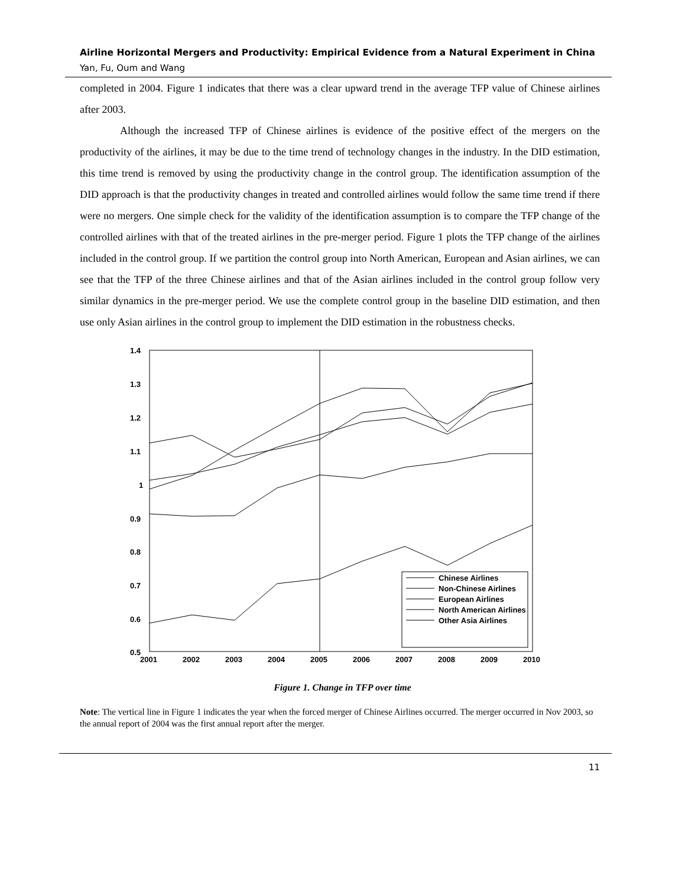Airline Horizontal Mergers and Productivity: Empirical Evidence from a Natural Experiment in China
Yan, Fu, Oum and Wang
completed in 2004. Figure 1 indicates that there was a clear upward trend in the average TFP value of Chinese airlines after 2003.
Although the increased TFP of Chinese airlines is evidence of the positive effect of the mergers on the productivity of the airlines, it may be due to the time trend of technology changes in the industry. In the DID estimation, this time trend is removed by using the productivity change in the control group. The identification assumption of the DID approach is that the productivity changes in treated and controlled airlines would follow the same time trend if there were no mergers. One simple check for the validity of the identification assumption is to compare the TFP change of the controlled airlines with that of the treated airlines in the pre-merger period. Figure 1 plots the TFP change of the airlines included in the control group. If we partition the control group into North American, European and Asian airlines, we can see that the TFP of the three Chinese airlines and that of the Asian airlines included in the control group follow very similar dynamics in the pre-merger period. We use the complete control group in the baseline DID estimation, and then use only Asian airlines in the control group to implement the DID estimation in the robustness checks.
1.4
1.3
1.2
1.1
1
0.9
0.8
0.7
0.6
0.5
2001
2002
2003
2004
2005
2006
2007
2008
2009
2010
Chinese Airlines
Non-Chinese Airlines
European Airlines
North American Airlines
Other Asia Airlines
Figure 1. Change in TFP over time
Note: The vertical line in Figure 1 indicates the year when the forced merger of Chinese Airlines occurred. The merger occurred in Nov 2003, so the annual report of 2004 was the first annual report after the merger.
11